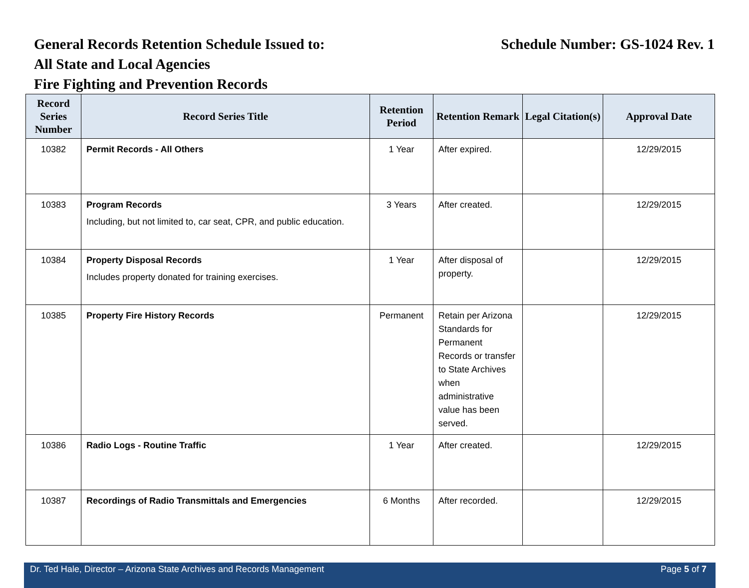General Records Retention Schedule Issued to: Schedule Number: GS-1024 Rev. 1
All State and Local Agencies
Fire Fighting and Prevention Records
| Record Series Number | Record Series Title | Retention Period | Retention Remark | Legal Citation(s) | Approval Date |
| --- | --- | --- | --- | --- | --- |
| 10382 | Permit Records - All Others | 1 Year | After expired. | | 12/29/2015 |
| 10383 | Program Records Including, but not limited to, car seat, CPR, and public education. | 3 Years | After created. | | 12/29/2015 |
| 10384 | Property Disposal Records Includes property donated for training exercises. | 1 Year | After disposal of property. | | 12/29/2015 |
| 10385 | Property Fire History Records | Permanent | Retain per Arizona Standards for Permanent Records or transfer to State Archives when administrative value has been served. | | 12/29/2015 |
| 10386 | Radio Logs - Routine Traffic | 1 Year | After created. | | 12/29/2015 |
| 10387 | Recordings of Radio Transmittals and Emergencies | 6 Months | After recorded. | | 12/29/2015 |
Dr. Ted Hale, Director – Arizona State Archives and Records Management Page 5 of 7